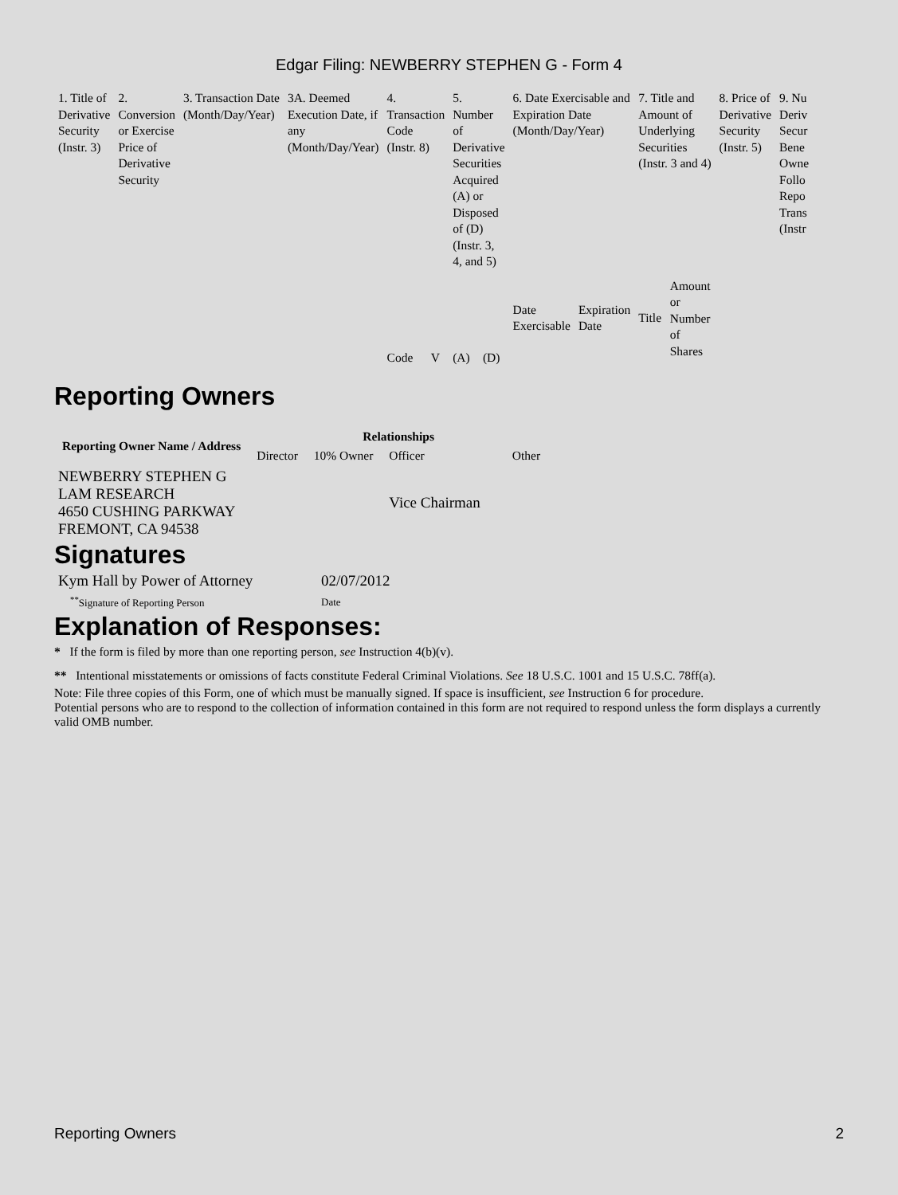Edgar Filing: NEWBERRY STEPHEN G - Form 4
| 1. Title of Derivative Security (Instr. 3) | 2. Conversion or Exercise Price of Derivative Security | 3. Transaction Date (Month/Day/Year) | 3A. Deemed Execution Date, if any (Month/Day/Year) | 4. Transaction Code (Instr. 8) | | 5. Number of Derivative Securities Acquired (A) or Disposed of (D) (Instr. 3, 4, and 5) | | 6. Date Exercisable and Expiration Date (Month/Day/Year) | | 7. Title and Amount of Underlying Securities (Instr. 3 and 4) | | 8. Price of Derivative Security (Instr. 5) | 9. Nu Deriv Secur Bene Owne Follo Repo Trans (Instr |
| | | | | Code | V | (A) | (D) | Date Exercisable | Expiration Date | Title | Amount or Number of Shares | | |
Reporting Owners
| Reporting Owner Name / Address | Relationships | | | |
| --- | --- | --- | --- | --- |
| | Director | 10% Owner | Officer | Other |
| NEWBERRY STEPHEN G LAM RESEARCH 4650 CUSHING PARKWAY FREMONT, CA 94538 | | | Vice Chairman | |
Signatures
| Kym Hall by Power of Attorney | 02/07/2012 |
| <sup>**</sup> Signature of Reporting Person | Date |
Explanation of Responses:
* If the form is filed by more than one reporting person, see Instruction 4(b)(v).
** Intentional misstatements or omissions of facts constitute Federal Criminal Violations. See 18 U.S.C. 1001 and 15 U.S.C. 78ff(a).
Note: File three copies of this Form, one of which must be manually signed. If space is insufficient, see Instruction 6 for procedure.
Potential persons who are to respond to the collection of information contained in this form are not required to respond unless the form displays a currently valid OMB number.
Reporting Owners 2